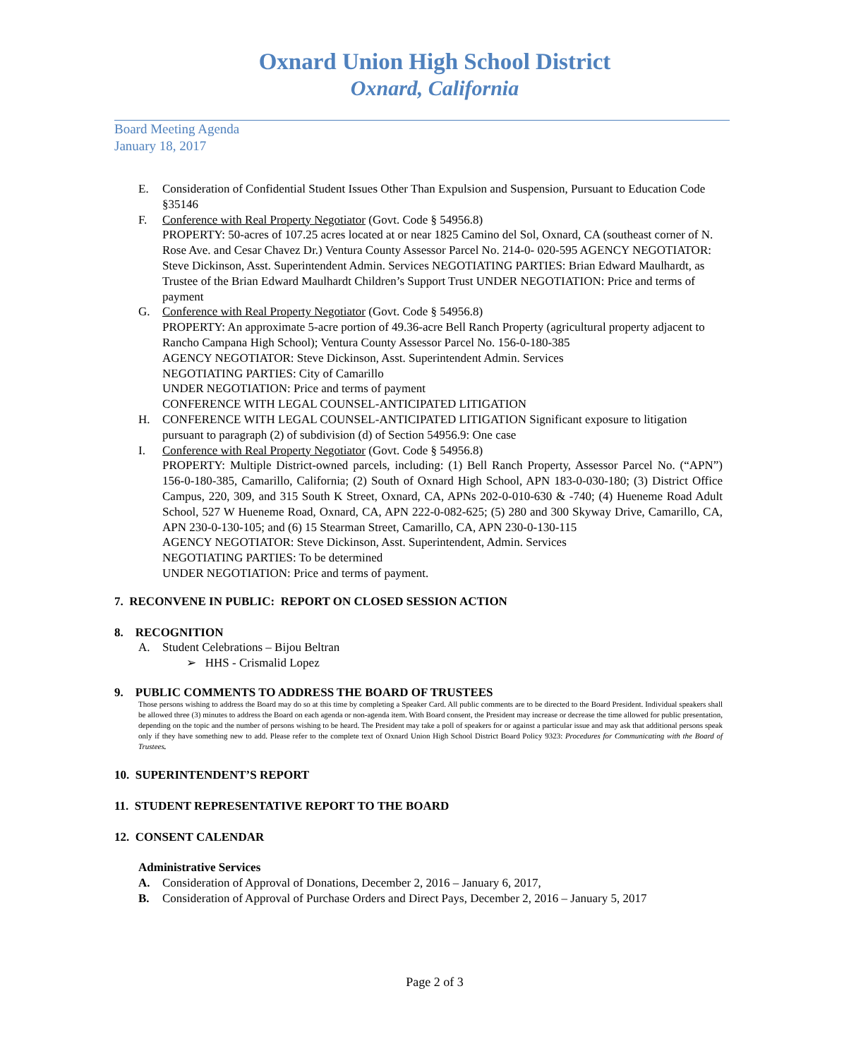Oxnard Union High School District
Oxnard, California
Board Meeting Agenda
January 18, 2017
E. Consideration of Confidential Student Issues Other Than Expulsion and Suspension, Pursuant to Education Code §35146
F. Conference with Real Property Negotiator (Govt. Code § 54956.8)
PROPERTY: 50-acres of 107.25 acres located at or near 1825 Camino del Sol, Oxnard, CA (southeast corner of N. Rose Ave. and Cesar Chavez Dr.) Ventura County Assessor Parcel No. 214-0- 020-595 AGENCY NEGOTIATOR: Steve Dickinson, Asst. Superintendent Admin. Services NEGOTIATING PARTIES: Brian Edward Maulhardt, as Trustee of the Brian Edward Maulhardt Children’s Support Trust UNDER NEGOTIATION: Price and terms of payment
G. Conference with Real Property Negotiator (Govt. Code § 54956.8)
PROPERTY: An approximate 5-acre portion of 49.36-acre Bell Ranch Property (agricultural property adjacent to Rancho Campana High School); Ventura County Assessor Parcel No. 156-0-180-385
AGENCY NEGOTIATOR: Steve Dickinson, Asst. Superintendent Admin. Services
NEGOTIATING PARTIES: City of Camarillo
UNDER NEGOTIATION: Price and terms of payment
CONFERENCE WITH LEGAL COUNSEL-ANTICIPATED LITIGATION
H. CONFERENCE WITH LEGAL COUNSEL-ANTICIPATED LITIGATION Significant exposure to litigation pursuant to paragraph (2) of subdivision (d) of Section 54956.9: One case
I. Conference with Real Property Negotiator (Govt. Code § 54956.8)
PROPERTY: Multiple District-owned parcels, including: (1) Bell Ranch Property, Assessor Parcel No. (“APN”) 156-0-180-385, Camarillo, California; (2) South of Oxnard High School, APN 183-0-030-180; (3) District Office Campus, 220, 309, and 315 South K Street, Oxnard, CA, APNs 202-0-010-630 & -740; (4) Hueneme Road Adult School, 527 W Hueneme Road, Oxnard, CA, APN 222-0-082-625; (5) 280 and 300 Skyway Drive, Camarillo, CA, APN 230-0-130-105; and (6) 15 Stearman Street, Camarillo, CA, APN 230-0-130-115
AGENCY NEGOTIATOR: Steve Dickinson, Asst. Superintendent, Admin. Services
NEGOTIATING PARTIES: To be determined
UNDER NEGOTIATION: Price and terms of payment.
7. RECONVENE IN PUBLIC: REPORT ON CLOSED SESSION ACTION
8. RECOGNITION
A. Student Celebrations – Bijou Beltran
➢ HHS - Crismalid Lopez
9. PUBLIC COMMENTS TO ADDRESS THE BOARD OF TRUSTEES
Those persons wishing to address the Board may do so at this time by completing a Speaker Card. All public comments are to be directed to the Board President. Individual speakers shall be allowed three (3) minutes to address the Board on each agenda or non-agenda item. With Board consent, the President may increase or decrease the time allowed for public presentation, depending on the topic and the number of persons wishing to be heard. The President may take a poll of speakers for or against a particular issue and may ask that additional persons speak only if they have something new to add. Please refer to the complete text of Oxnard Union High School District Board Policy 9323: Procedures for Communicating with the Board of Trustees.
10. SUPERINTENDENT’S REPORT
11. STUDENT REPRESENTATIVE REPORT TO THE BOARD
12. CONSENT CALENDAR
Administrative Services
A. Consideration of Approval of Donations, December 2, 2016 – January 6, 2017,
B. Consideration of Approval of Purchase Orders and Direct Pays, December 2, 2016 – January 5, 2017
Page 2 of 3